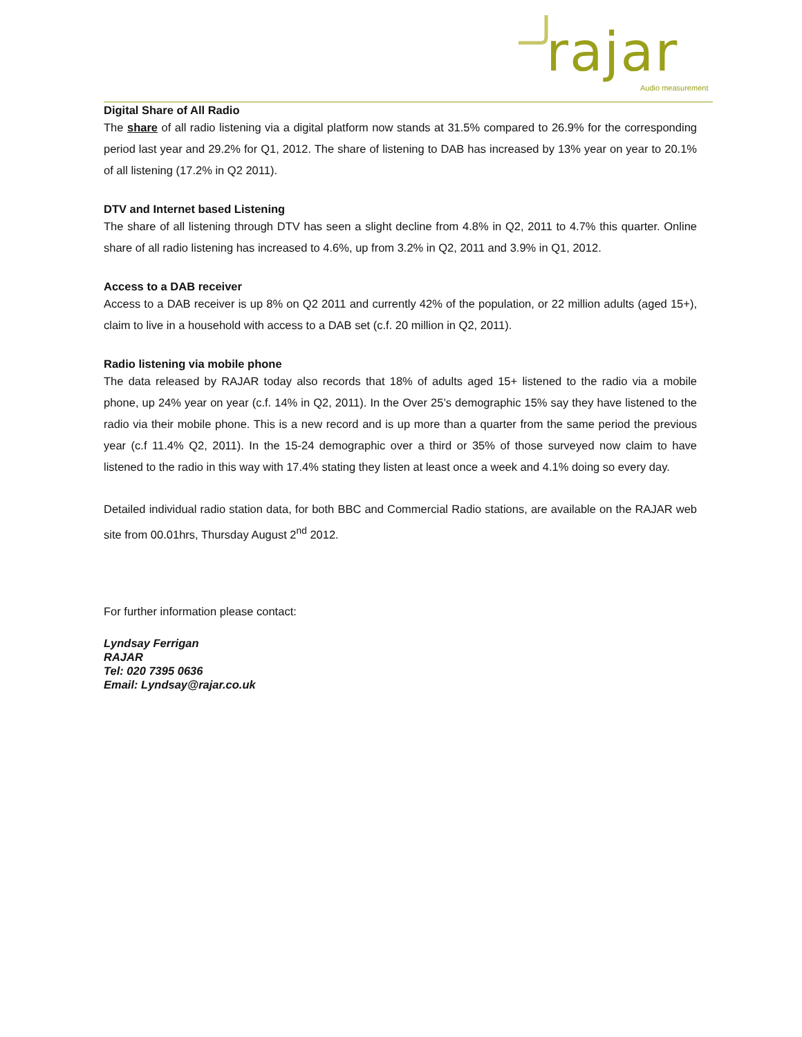rajar
Audio measurement
Digital Share of All Radio
The share of all radio listening via a digital platform now stands at 31.5% compared to 26.9% for the corresponding period last year and 29.2% for Q1, 2012. The share of listening to DAB has increased by 13% year on year to 20.1% of all listening (17.2% in Q2 2011).
DTV and Internet based Listening
The share of all listening through DTV has seen a slight decline from 4.8% in Q2, 2011 to 4.7% this quarter. Online share of all radio listening has increased to 4.6%, up from 3.2% in Q2, 2011 and 3.9% in Q1, 2012.
Access to a DAB receiver
Access to a DAB receiver is up 8% on Q2 2011 and currently 42% of the population, or 22 million adults (aged 15+), claim to live in a household with access to a DAB set (c.f. 20 million in Q2, 2011).
Radio listening via mobile phone
The data released by RAJAR today also records that 18% of adults aged 15+ listened to the radio via a mobile phone, up 24% year on year (c.f. 14% in Q2, 2011). In the Over 25’s demographic 15% say they have listened to the radio via their mobile phone. This is a new record and is up more than a quarter from the same period the previous year (c.f 11.4% Q2, 2011). In the 15-24 demographic over a third or 35% of those surveyed now claim to have listened to the radio in this way with 17.4% stating they listen at least once a week and 4.1% doing so every day.
Detailed individual radio station data, for both BBC and Commercial Radio stations, are available on the RAJAR web site from 00.01hrs, Thursday August 2<sup>nd</sup> 2012.
For further information please contact:
Lyndsay Ferrigan
RAJAR
Tel: 020 7395 0636
Email: Lyndsay@rajar.co.uk